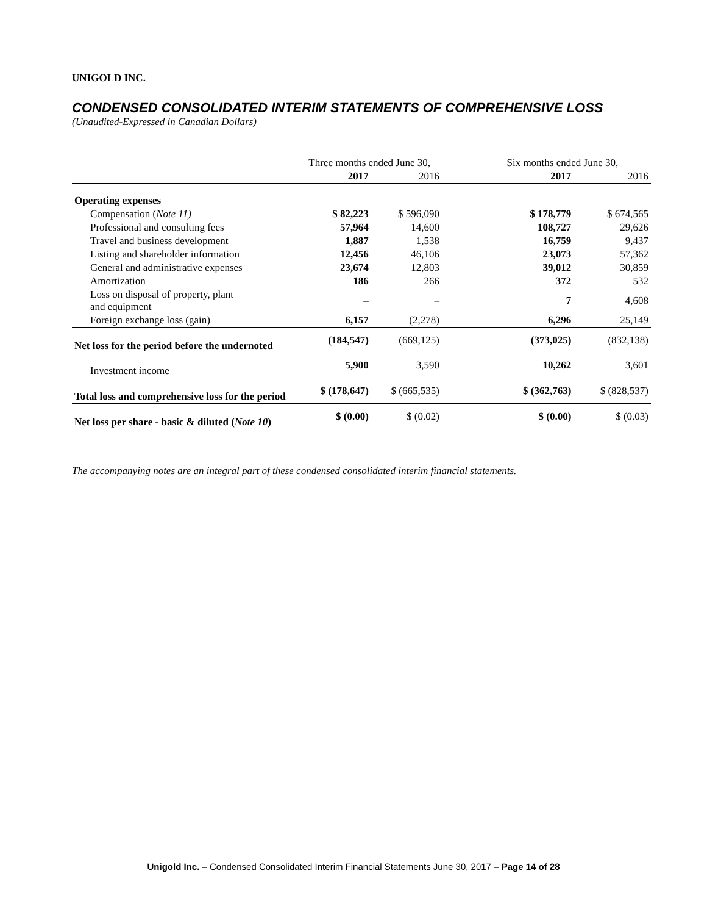UNIGOLD INC.
CONDENSED CONSOLIDATED INTERIM STATEMENTS OF COMPREHENSIVE LOSS
(Unaudited-Expressed in Canadian Dollars)
| | Three months ended June 30, | | | Six months ended June 30, | |
| | 2017 | 2016 | | 2017 | 2016 |
| Operating expenses | | | | | |
| Compensation ( Note 11) | $ 82,223 | $ 596,090 | | $ 178,779 | $ 674,565 |
| Professional and consulting fees | 57,964 | 14,600 | | 108,727 | 29,626 |
| Travel and business development | 1,887 | 1,538 | | 16,759 | 9,437 |
| Listing and shareholder information | 12,456 | 46,106 | | 23,073 | 57,362 |
| General and administrative expenses | 23,674 | 12,803 | | 39,012 | 30,859 |
| Amortization | 186 | 266 | | 372 | 532 |
| Loss on disposal of property, plant and equipment | – | – | | 7 | 4,608 |
| Foreign exchange loss (gain) | 6,157 | (2,278) | | 6,296 | 25,149 |
| Net loss for the period before the undernoted | (184,547) | (669,125) | | (373,025) | (832,138) |
| Investment income | 5,900 | 3,590 | | 10,262 | 3,601 |
| Total loss and comprehensive loss for the period | $ (178,647) | $ (665,535) | | $ (362,763) | $ (828,537) |
| Net loss per share - basic & diluted ( Note 10 ) | $ (0.00) | $ (0.02) | | $ (0.00) | $ (0.03) |
The accompanying notes are an integral part of these condensed consolidated interim financial statements.
Unigold Inc. – Condensed Consolidated Interim Financial Statements June 30, 2017 – Page 14 of 28